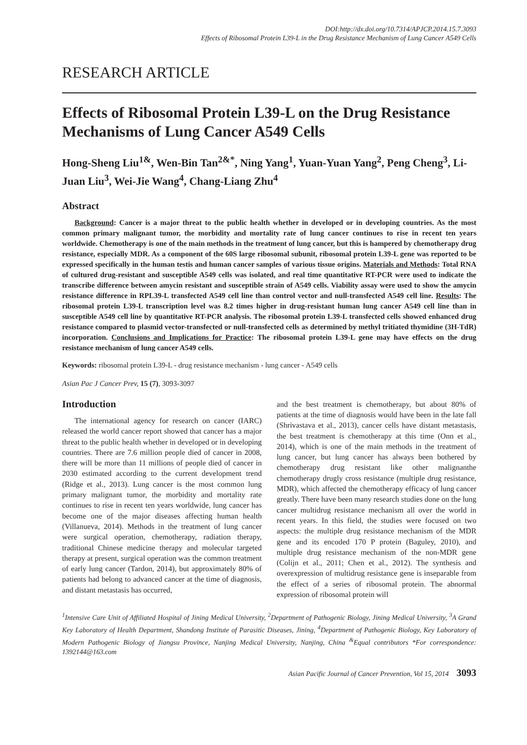DOI:http://dx.doi.org/10.7314/APJCP.2014.15.7.3093
Effects of Ribosomal Protein L39-L in the Drug Resistance Mechanism of Lung Cancer A549 Cells
RESEARCH ARTICLE
Effects of Ribosomal Protein L39-L on the Drug Resistance Mechanisms of Lung Cancer A549 Cells
Hong-Sheng Liu<sup>1&</sup>, Wen-Bin Tan<sup>2&*</sup>, Ning Yang<sup>1</sup>, Yuan-Yuan Yang<sup>2</sup>, Peng Cheng<sup>3</sup>, Li-Juan Liu<sup>3</sup>, Wei-Jie Wang<sup>4</sup>, Chang-Liang Zhu<sup>4</sup>
Abstract
Background: Cancer is a major threat to the public health whether in developed or in developing countries. As the most common primary malignant tumor, the morbidity and mortality rate of lung cancer continues to rise in recent ten years worldwide. Chemotherapy is one of the main methods in the treatment of lung cancer, but this is hampered by chemotherapy drug resistance, especially MDR. As a component of the 60S large ribosomal subunit, ribosomal protein L39-L gene was reported to be expressed specifically in the human testis and human cancer samples of various tissue origins. Materials and Methods: Total RNA of cultured drug-resistant and susceptible A549 cells was isolated, and real time quantitative RT-PCR were used to indicate the transcribe difference between amycin resistant and susceptible strain of A549 cells. Viability assay were used to show the amycin resistance difference in RPL39-L transfected A549 cell line than control vector and null-transfected A549 cell line. Results: The ribosomal protein L39-L transcription level was 8.2 times higher in drug-resistant human lung cancer A549 cell line than in susceptible A549 cell line by quantitative RT-PCR analysis. The ribosomal protein L39-L transfected cells showed enhanced drug resistance compared to plasmid vector-transfected or null-transfected cells as determined by methyl tritiated thymidine (3H-TdR) incorporation. Conclusions and Implications for Practice: The ribosomal protein L39-L gene may have effects on the drug resistance mechanism of lung cancer A549 cells.
Keywords: ribosomal protein L39-L - drug resistance mechanism - lung cancer - A549 cells
Asian Pac J Cancer Prev, 15 (7), 3093-3097
Introduction
The international agency for research on cancer (IARC) released the world cancer report showed that cancer has a major threat to the public health whether in developed or in developing countries. There are 7.6 million people died of cancer in 2008, there will be more than 11 millions of people died of cancer in 2030 estimated according to the current development trend (Ridge et al., 2013). Lung cancer is the most common lung primary malignant tumor, the morbidity and mortality rate continues to rise in recent ten years worldwide, lung cancer has become one of the major diseases affecting human health (Villanueva, 2014). Methods in the treatment of lung cancer were surgical operation, chemotherapy, radiation therapy, traditional Chinese medicine therapy and molecular targeted therapy at present, surgical operation was the common treatment of early lung cancer (Tardon, 2014), but approximately 80% of patients had belong to advanced cancer at the time of diagnosis, and distant metastasis has occurred,
and the best treatment is chemotherapy, but about 80% of patients at the time of diagnosis would have been in the late fall (Shrivastava et al., 2013), cancer cells have distant metastasis, the best treatment is chemotherapy at this time (Onn et al., 2014), which is one of the main methods in the treatment of lung cancer, but lung cancer has always been bothered by chemotherapy drug resistant like other malignanthe chemotherapy drugly cross resistance (multiple drug resistance, MDR), which affected the chemotherapy efficacy of lung cancer greatly. There have been many research studies done on the lung cancer multidrug resistance mechanism all over the world in recent years. In this field, the studies were focused on two aspects: the multiple drug resistance mechanism of the MDR gene and its encoded 170 P protein (Baguley, 2010), and multiple drug resistance mechanism of the non-MDR gene (Colijn et al., 2011; Chen et al., 2012). The synthesis and overexpression of multidrug resistance gene is inseparable from the effect of a series of ribosomal protein. The abnormal expression of ribosomal protein will
<sup>1</sup> Intensive Care Unit of Affiliated Hospital of Jining Medical University, <sup>2</sup>Department of Pathogenic Biology, Jining Medical University, <sup>3</sup>A Grand Key Laboratory of Health Department, Shandong Institute of Parasitic Diseases, Jining, <sup>4</sup>Department of Pathogenic Biology, Key Laboratory of Modern Pathogenic Biology of Jiangsu Province, Nanjing Medical University, Nanjing, China <sup>&</sup>Equal contributors *For correspondence: 1392144@163.com
Asian Pacific Journal of Cancer Prevention, Vol 15, 2014 3093